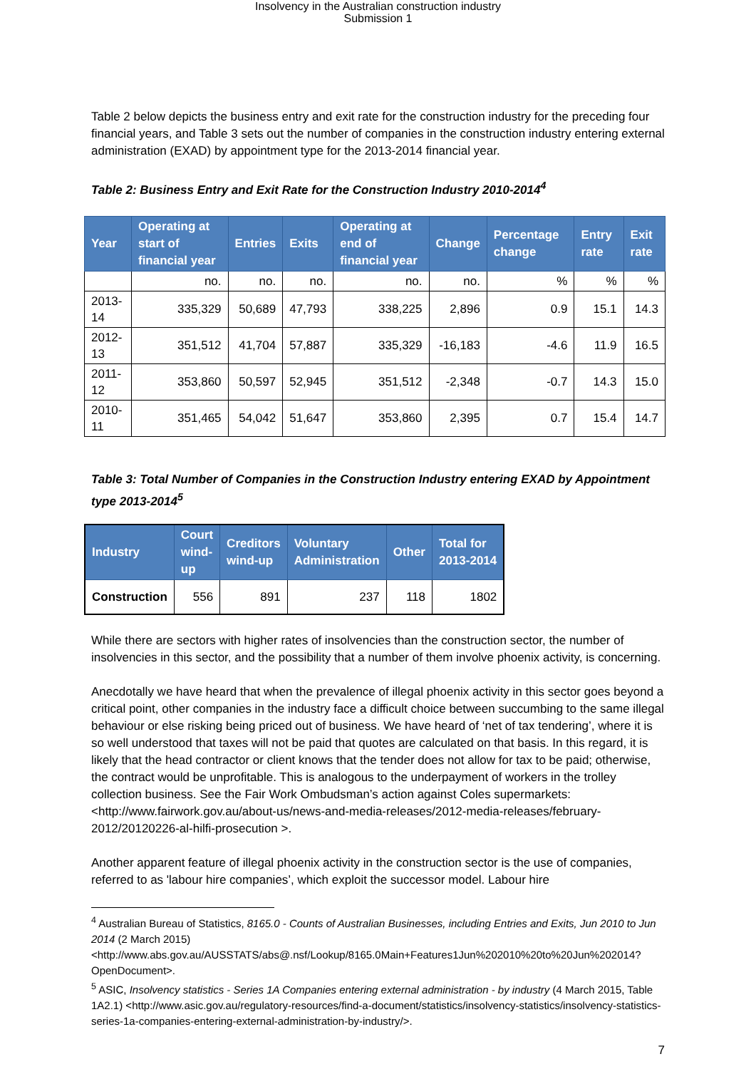Insolvency in the Australian construction industry
Submission 1
Table 2 below depicts the business entry and exit rate for the construction industry for the preceding four financial years, and Table 3 sets out the number of companies in the construction industry entering external administration (EXAD) by appointment type for the 2013-2014 financial year.
Table 2: Business Entry and Exit Rate for the Construction Industry 2010-2014<sup>4</sup>
| Year | Operating at start of financial year | Entries | Exits | Operating at end of financial year | Change | Percentage change | Entry rate | Exit rate |
| --- | --- | --- | --- | --- | --- | --- | --- | --- |
| | no. | no. | no. | no. | no. | % | % | % |
| 2013-14 | 335,329 | 50,689 | 47,793 | 338,225 | 2,896 | 0.9 | 15.1 | 14.3 |
| 2012-13 | 351,512 | 41,704 | 57,887 | 335,329 | -16,183 | -4.6 | 11.9 | 16.5 |
| 2011-12 | 353,860 | 50,597 | 52,945 | 351,512 | -2,348 | -0.7 | 14.3 | 15.0 |
| 2010-11 | 351,465 | 54,042 | 51,647 | 353,860 | 2,395 | 0.7 | 15.4 | 14.7 |
Table 3: Total Number of Companies in the Construction Industry entering EXAD by Appointment type 2013-2014<sup>5</sup>
| Industry | Court wind- up | Creditors wind-up | Voluntary Administration | Other | Total for 2013-2014 |
| --- | --- | --- | --- | --- | --- |
| Construction | 556 | 891 | 237 | 118 | 1802 |
While there are sectors with higher rates of insolvencies than the construction sector, the number of insolvencies in this sector, and the possibility that a number of them involve phoenix activity, is concerning.
Anecdotally we have heard that when the prevalence of illegal phoenix activity in this sector goes beyond a critical point, other companies in the industry face a difficult choice between succumbing to the same illegal behaviour or else risking being priced out of business. We have heard of ‘net of tax tendering’, where it is so well understood that taxes will not be paid that quotes are calculated on that basis. In this regard, it is likely that the head contractor or client knows that the tender does not allow for tax to be paid; otherwise, the contract would be unprofitable. This is analogous to the underpayment of workers in the trolley collection business. See the Fair Work Ombudsman’s action against Coles supermarkets: <http://www.fairwork.gov.au/about-us/news-and-media-releases/2012-media-releases/february-2012/20120226-al-hilfi-prosecution >.
Another apparent feature of illegal phoenix activity in the construction sector is the use of companies, referred to as 'labour hire companies’, which exploit the successor model. Labour hire
<sup>4</sup> Australian Bureau of Statistics, 8165.0 - Counts of Australian Businesses, including Entries and Exits, Jun 2010 to Jun 2014 (2 March 2015) <http://www.abs.gov.au/AUSSTATS/abs@.nsf/Lookup/8165.0Main+Features1Jun%202010%20to%20Jun%202014?OpenDocument>.
<sup>5</sup> ASIC, Insolvency statistics - Series 1A Companies entering external administration - by industry (4 March 2015, Table 1A2.1) <http://www.asic.gov.au/regulatory-resources/find-a-document/statistics/insolvency-statistics/insolvency-statistics-series-1a-companies-entering-external-administration-by-industry/>.
7